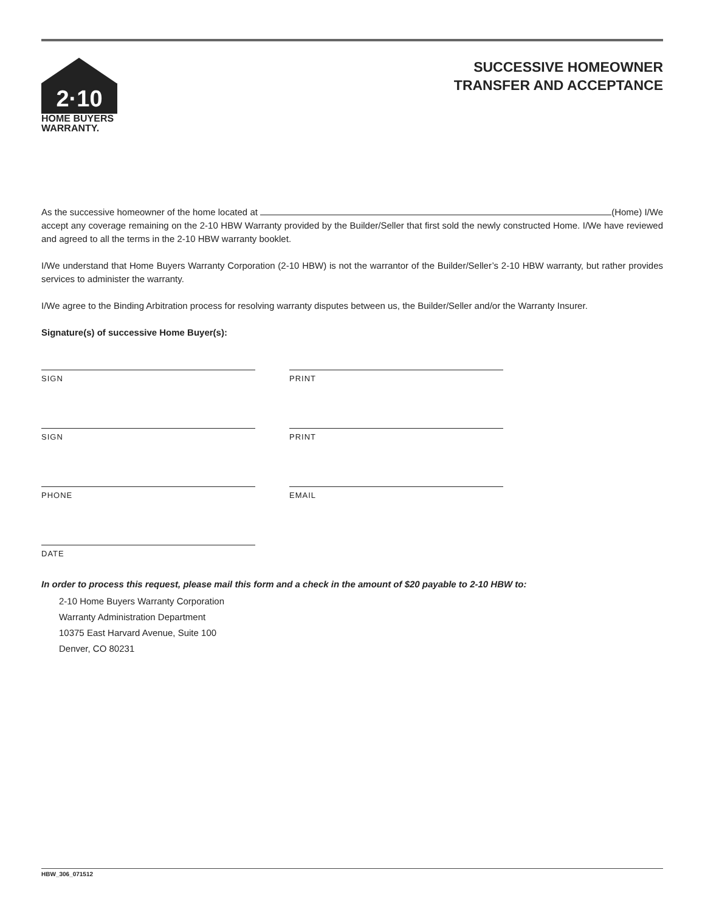2·10
HOME BUYERS
WARRANTY.
SUCCESSIVE HOMEOWNER
TRANSFER AND ACCEPTANCE
As the successive homeowner of the home located at (Home) I/We accept any coverage remaining on the 2-10 HBW Warranty provided by the Builder/Seller that first sold the newly constructed Home. I/We have reviewed and agreed to all the terms in the 2-10 HBW warranty booklet.
I/We understand that Home Buyers Warranty Corporation (2-10 HBW) is not the warrantor of the Builder/Seller’s 2-10 HBW warranty, but rather provides services to administer the warranty.
I/We agree to the Binding Arbitration process for resolving warranty disputes between us, the Builder/Seller and/or the Warranty Insurer.
Signature(s) of successive Home Buyer(s):
SIGN PRINT
SIGN PRINT
PHONE EMAIL
DATE
In order to process this request, please mail this form and a check in the amount of $20 payable to 2-10 HBW to:
2-10 Home Buyers Warranty Corporation
Warranty Administration Department
10375 East Harvard Avenue, Suite 100
Denver, CO 80231
HBW_306_071512